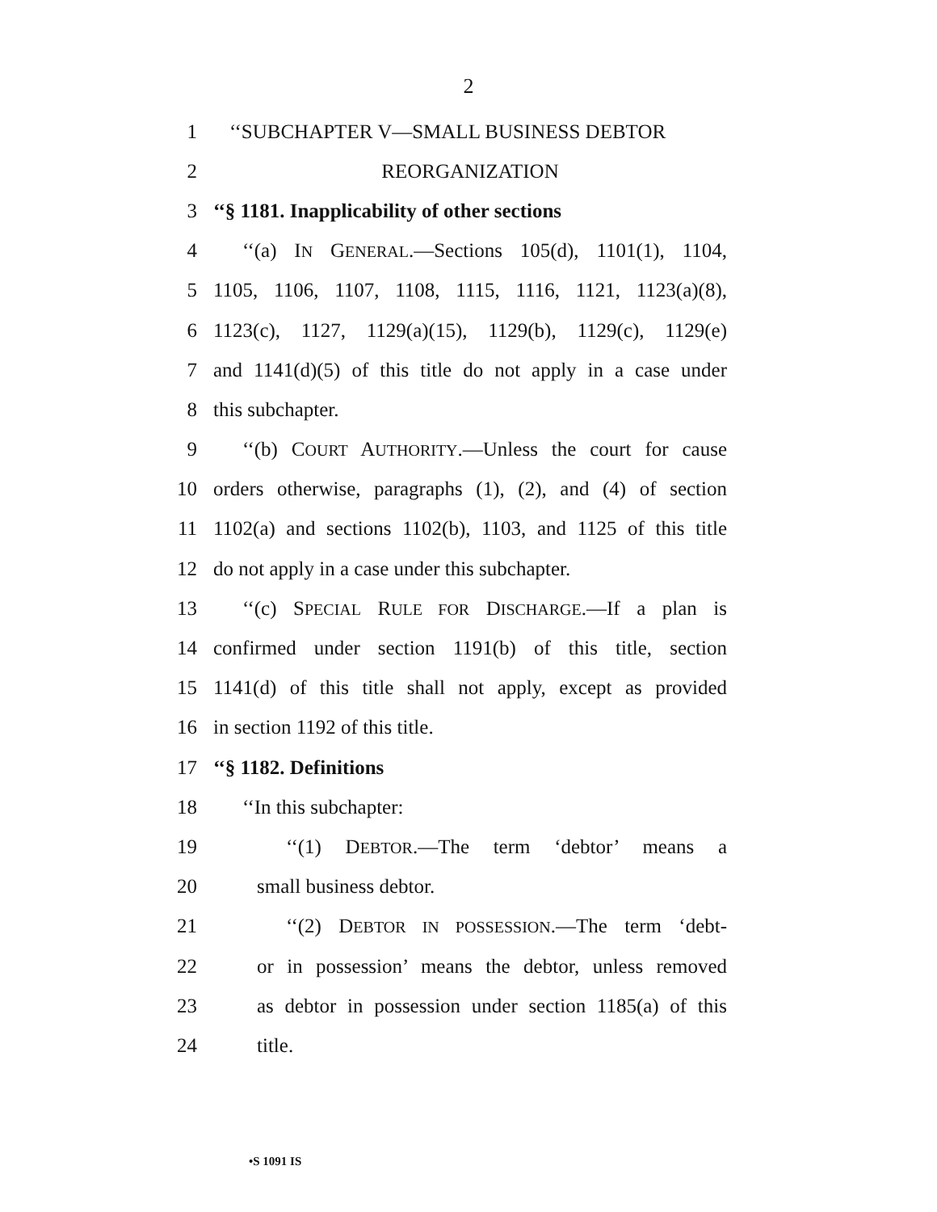2
1 ‘‘SUBCHAPTER V—SMALL BUSINESS DEBTOR
2 REORGANIZATION
3 ‘‘§ 1181. Inapplicability of other sections
4 ‘‘(a) IN GENERAL.—Sections 105(d), 1101(1), 1104,
5 1105, 1106, 1107, 1108, 1115, 1116, 1121, 1123(a)(8),
6 1123(c), 1127, 1129(a)(15), 1129(b), 1129(c), 1129(e)
7 and 1141(d)(5) of this title do not apply in a case under
8 this subchapter.
9 ‘‘(b) COURT AUTHORITY.—Unless the court for cause
10 orders otherwise, paragraphs (1), (2), and (4) of section
11 1102(a) and sections 1102(b), 1103, and 1125 of this title
12 do not apply in a case under this subchapter.
13 ‘‘(c) SPECIAL RULE FOR DISCHARGE.—If a plan is
14 confirmed under section 1191(b) of this title, section
15 1141(d) of this title shall not apply, except as provided
16 in section 1192 of this title.
17 ‘‘§ 1182. Definitions
18 ‘‘In this subchapter:
19 ‘‘(1) DEBTOR.—The term ‘debtor’ means a
20 small business debtor.
21 ‘‘(2) DEBTOR IN POSSESSION.—The term ‘debt-
22 or in possession’ means the debtor, unless removed
23 as debtor in possession under section 1185(a) of this
24 title.
•S 1091 IS